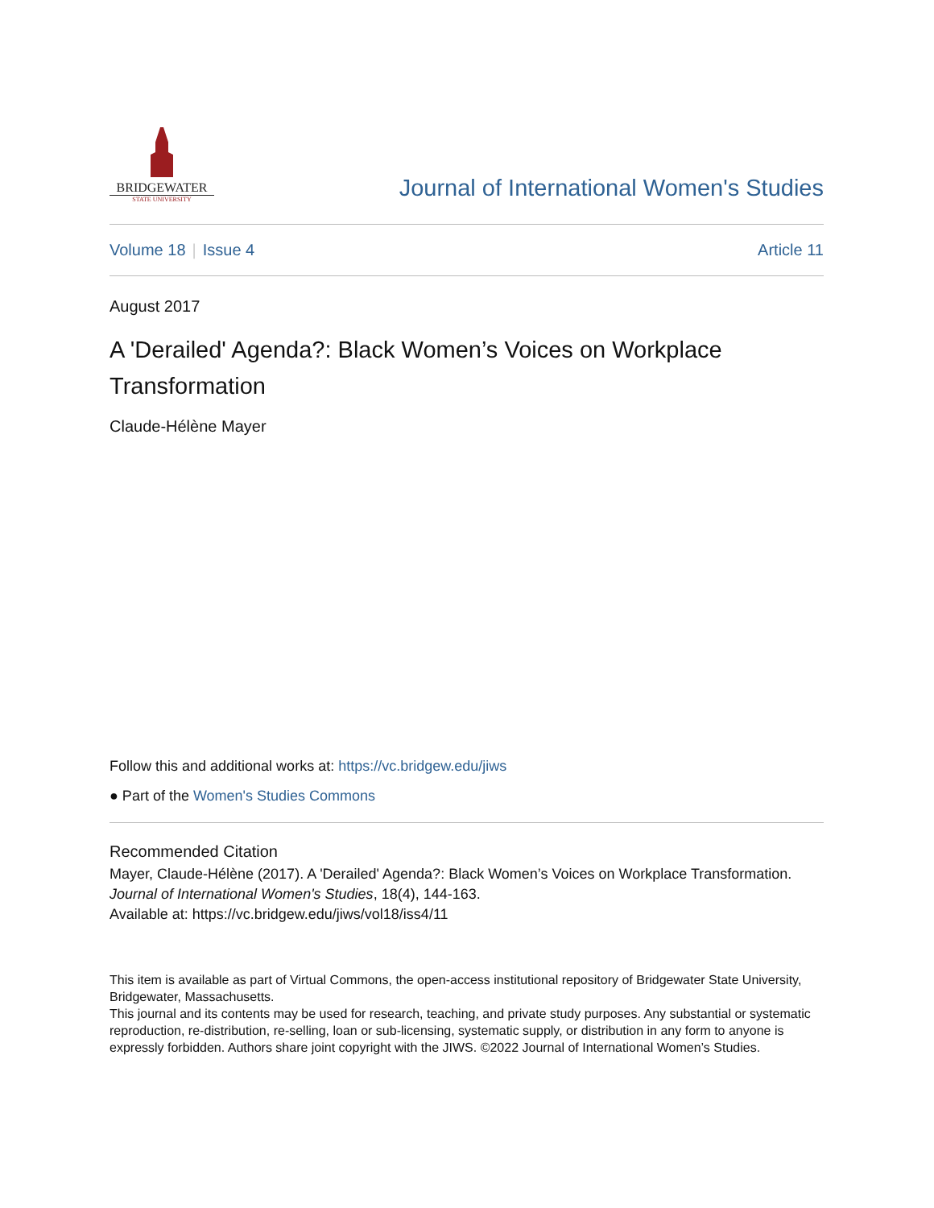BRIDGEWATER
STATE UNIVERSITY
Journal of International Women's Studies
Volume 18 | Issue 4 Article 11
August 2017
A 'Derailed' Agenda?: Black Women’s Voices on Workplace Transformation
Claude-Hélène Mayer
Follow this and additional works at: https://vc.bridgew.edu/jiws
● Part of the Women's Studies Commons
Recommended Citation
Mayer, Claude-Hélène (2017). A 'Derailed' Agenda?: Black Women’s Voices on Workplace Transformation. Journal of International Women's Studies, 18(4), 144-163.
Available at: https://vc.bridgew.edu/jiws/vol18/iss4/11
This item is available as part of Virtual Commons, the open-access institutional repository of Bridgewater State University, Bridgewater, Massachusetts.
This journal and its contents may be used for research, teaching, and private study purposes. Any substantial or systematic reproduction, re-distribution, re-selling, loan or sub-licensing, systematic supply, or distribution in any form to anyone is expressly forbidden. Authors share joint copyright with the JIWS. ©2022 Journal of International Women’s Studies.